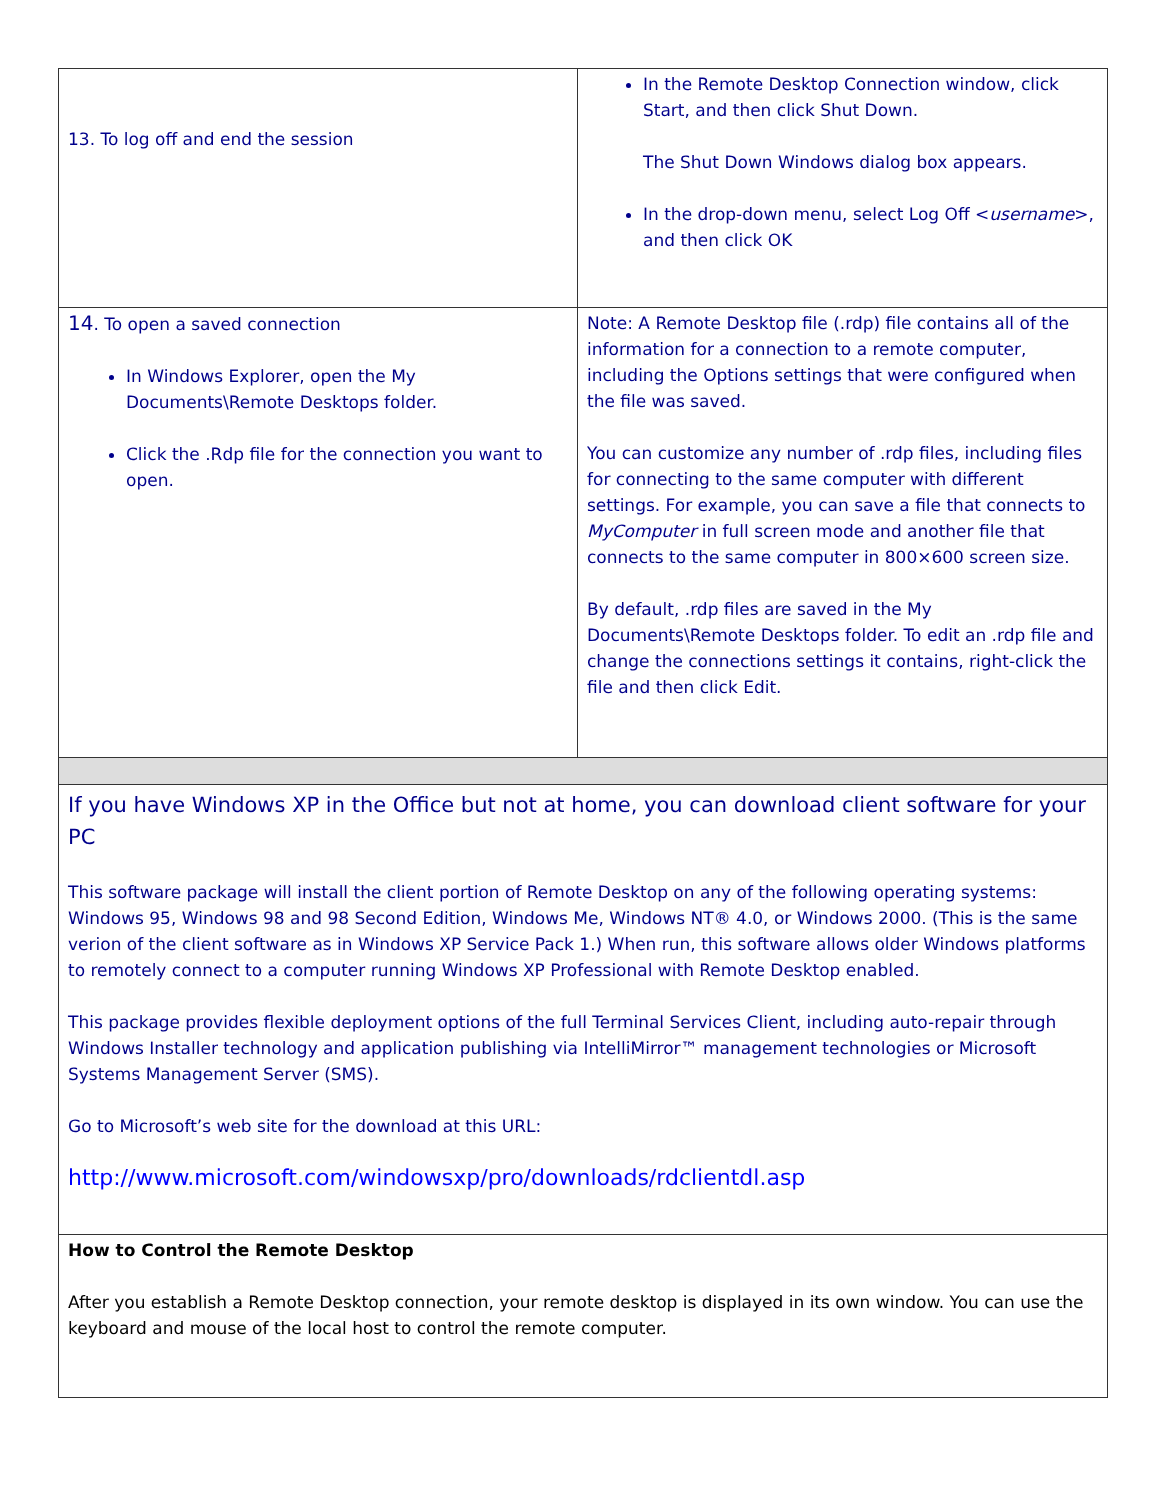| 13. To log off and end the session | In the Remote Desktop Connection window, click Start, and then click Shut Down. The Shut Down Windows dialog box appears. In the drop-down menu, select Log Off < username >, and then click OK |
| 14 . To open a saved connection In Windows Explorer, open the My Documents\Remote Desktops folder. Click the .Rdp file for the connection you want to open. | Note: A Remote Desktop file (.rdp) file contains all of the information for a connection to a remote computer, including the Options settings that were configured when the file was saved. You can customize any number of .rdp files, including files for connecting to the same computer with different settings. For example, you can save a file that connects to MyComputer in full screen mode and another file that connects to the same computer in 800×600 screen size. By default, .rdp files are saved in the My Documents\Remote Desktops folder. To edit an .rdp file and change the connections settings it contains, right-click the file and then click Edit. |
| If you have Windows XP in the Office but not at home, you can download client software for your PC This software package will install the client portion of Remote Desktop on any of the following operating systems: Windows 95, Windows 98 and 98 Second Edition, Windows Me, Windows NT® 4.0, or Windows 2000. (This is the same verion of the client software as in Windows XP Service Pack 1.) When run, this software allows older Windows platforms to remotely connect to a computer running Windows XP Professional with Remote Desktop enabled. This package provides flexible deployment options of the full Terminal Services Client, including auto-repair through Windows Installer technology and application publishing via IntelliMirror™ management technologies or Microsoft Systems Management Server (SMS). Go to Microsoft’s web site for the download at this URL: http://www.microsoft.com/windowsxp/pro/downloads/rdclientdl.asp | |
| How to Control the Remote Desktop After you establish a Remote Desktop connection, your remote desktop is displayed in its own window. You can use the keyboard and mouse of the local host to control the remote computer. | |